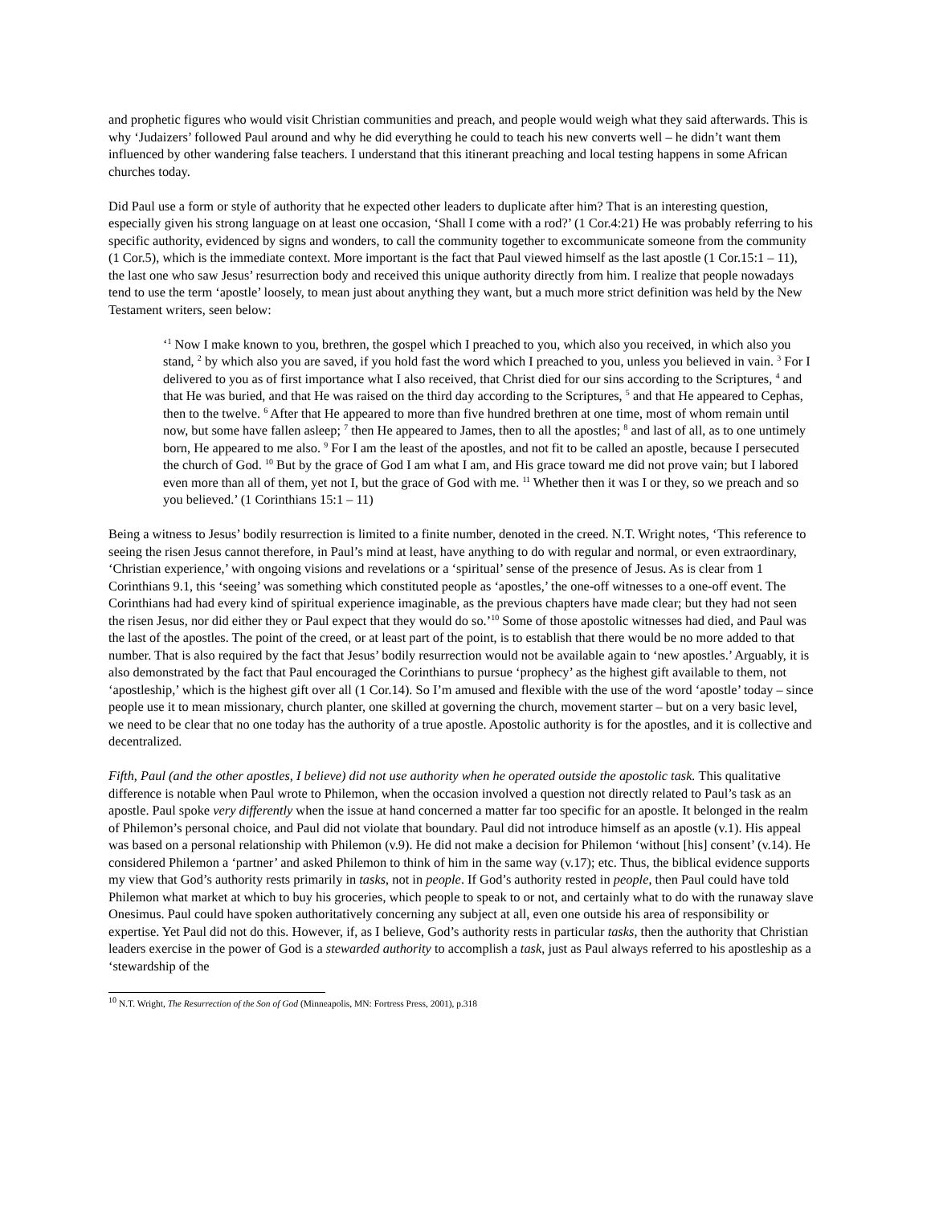and prophetic figures who would visit Christian communities and preach, and people would weigh what they said afterwards. This is why ‘Judaizers’ followed Paul around and why he did everything he could to teach his new converts well – he didn’t want them influenced by other wandering false teachers. I understand that this itinerant preaching and local testing happens in some African churches today.
Did Paul use a form or style of authority that he expected other leaders to duplicate after him? That is an interesting question, especially given his strong language on at least one occasion, ‘Shall I come with a rod?’ (1 Cor.4:21) He was probably referring to his specific authority, evidenced by signs and wonders, to call the community together to excommunicate someone from the community (1 Cor.5), which is the immediate context. More important is the fact that Paul viewed himself as the last apostle (1 Cor.15:1 – 11), the last one who saw Jesus’ resurrection body and received this unique authority directly from him. I realize that people nowadays tend to use the term ‘apostle’ loosely, to mean just about anything they want, but a much more strict definition was held by the New Testament writers, seen below:
‘<sup>1</sup> Now I make known to you, brethren, the gospel which I preached to you, which also you received, in which also you stand, <sup>2</sup> by which also you are saved, if you hold fast the word which I preached to you, unless you believed in vain. <sup>3</sup> For I delivered to you as of first importance what I also received, that Christ died for our sins according to the Scriptures, <sup>4</sup> and that He was buried, and that He was raised on the third day according to the Scriptures, <sup>5</sup> and that He appeared to Cephas, then to the twelve. <sup>6</sup> After that He appeared to more than five hundred brethren at one time, most of whom remain until now, but some have fallen asleep; <sup>7</sup> then He appeared to James, then to all the apostles; <sup>8</sup> and last of all, as to one untimely born, He appeared to me also. <sup>9</sup> For I am the least of the apostles, and not fit to be called an apostle, because I persecuted the church of God. <sup>10</sup> But by the grace of God I am what I am, and His grace toward me did not prove vain; but I labored even more than all of them, yet not I, but the grace of God with me. <sup>11</sup> Whether then it was I or they, so we preach and so you believed.’ (1 Corinthians 15:1 – 11)
Being a witness to Jesus’ bodily resurrection is limited to a finite number, denoted in the creed. N.T. Wright notes, ‘This reference to seeing the risen Jesus cannot therefore, in Paul’s mind at least, have anything to do with regular and normal, or even extraordinary, ‘Christian experience,’ with ongoing visions and revelations or a ‘spiritual’ sense of the presence of Jesus. As is clear from 1 Corinthians 9.1, this ‘seeing’ was something which constituted people as ‘apostles,’ the one-off witnesses to a one-off event. The Corinthians had had every kind of spiritual experience imaginable, as the previous chapters have made clear; but they had not seen the risen Jesus, nor did either they or Paul expect that they would do so.’<sup>10</sup> Some of those apostolic witnesses had died, and Paul was the last of the apostles. The point of the creed, or at least part of the point, is to establish that there would be no more added to that number. That is also required by the fact that Jesus’ bodily resurrection would not be available again to ‘new apostles.’ Arguably, it is also demonstrated by the fact that Paul encouraged the Corinthians to pursue ‘prophecy’ as the highest gift available to them, not ‘apostleship,’ which is the highest gift over all (1 Cor.14). So I’m amused and flexible with the use of the word ‘apostle’ today – since people use it to mean missionary, church planter, one skilled at governing the church, movement starter – but on a very basic level, we need to be clear that no one today has the authority of a true apostle. Apostolic authority is for the apostles, and it is collective and decentralized.
Fifth, Paul (and the other apostles, I believe) did not use authority when he operated outside the apostolic task. This qualitative difference is notable when Paul wrote to Philemon, when the occasion involved a question not directly related to Paul’s task as an apostle. Paul spoke very differently when the issue at hand concerned a matter far too specific for an apostle. It belonged in the realm of Philemon’s personal choice, and Paul did not violate that boundary. Paul did not introduce himself as an apostle (v.1). His appeal was based on a personal relationship with Philemon (v.9). He did not make a decision for Philemon ‘without [his] consent’ (v.14). He considered Philemon a ‘partner’ and asked Philemon to think of him in the same way (v.17); etc. Thus, the biblical evidence supports my view that God’s authority rests primarily in tasks, not in people. If God’s authority rested in people, then Paul could have told Philemon what market at which to buy his groceries, which people to speak to or not, and certainly what to do with the runaway slave Onesimus. Paul could have spoken authoritatively concerning any subject at all, even one outside his area of responsibility or expertise. Yet Paul did not do this. However, if, as I believe, God’s authority rests in particular tasks, then the authority that Christian leaders exercise in the power of God is a stewarded authority to accomplish a task, just as Paul always referred to his apostleship as a ‘stewardship of the
<sup>10</sup> N.T. Wright, The Resurrection of the Son of God (Minneapolis, MN: Fortress Press, 2001), p.318